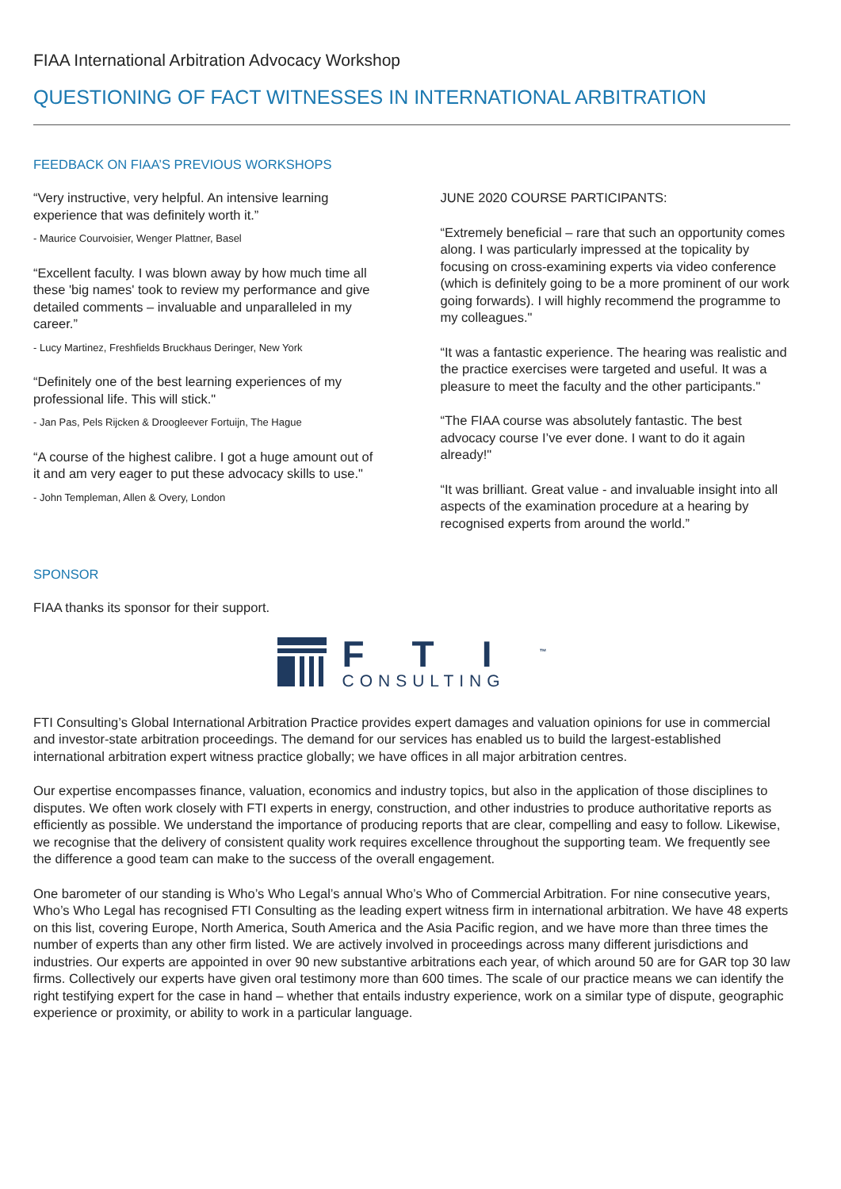FIAA International Arbitration Advocacy Workshop
QUESTIONING OF FACT WITNESSES IN INTERNATIONAL ARBITRATION
FEEDBACK ON FIAA’S PREVIOUS WORKSHOPS
“Very instructive, very helpful. An intensive learning experience that was definitely worth it.”
- Maurice Courvoisier, Wenger Plattner, Basel
“Excellent faculty. I was blown away by how much time all these 'big names' took to review my performance and give detailed comments – invaluable and unparalleled in my career.”
- Lucy Martinez, Freshfields Bruckhaus Deringer, New York
“Definitely one of the best learning experiences of my professional life. This will stick."
- Jan Pas, Pels Rijcken & Droogleever Fortuijn, The Hague
“A course of the highest calibre. I got a huge amount out of it and am very eager to put these advocacy skills to use."
- John Templeman, Allen & Overy, London
JUNE 2020 COURSE PARTICIPANTS:
“Extremely beneficial – rare that such an opportunity comes along. I was particularly impressed at the topicality by focusing on cross-examining experts via video conference (which is definitely going to be a more prominent of our work going forwards). I will highly recommend the programme to my colleagues."
“It was a fantastic experience. The hearing was realistic and the practice exercises were targeted and useful. It was a pleasure to meet the faculty and the other participants."
“The FIAA course was absolutely fantastic. The best advocacy course I’ve ever done. I want to do it again already!"
“It was brilliant. Great value - and invaluable insight into all aspects of the examination procedure at a hearing by recognised experts from around the world.”
SPONSOR
FIAA thanks its sponsor for their support.
FTI<sup>™</sup>
CONSULTING
FTI Consulting’s Global International Arbitration Practice provides expert damages and valuation opinions for use in commercial and investor-state arbitration proceedings. The demand for our services has enabled us to build the largest-established international arbitration expert witness practice globally; we have offices in all major arbitration centres.
Our expertise encompasses finance, valuation, economics and industry topics, but also in the application of those disciplines to disputes. We often work closely with FTI experts in energy, construction, and other industries to produce authoritative reports as efficiently as possible. We understand the importance of producing reports that are clear, compelling and easy to follow. Likewise, we recognise that the delivery of consistent quality work requires excellence throughout the supporting team. We frequently see the difference a good team can make to the success of the overall engagement.
One barometer of our standing is Who’s Who Legal’s annual Who’s Who of Commercial Arbitration. For nine consecutive years, Who’s Who Legal has recognised FTI Consulting as the leading expert witness firm in international arbitration. We have 48 experts on this list, covering Europe, North America, South America and the Asia Pacific region, and we have more than three times the number of experts than any other firm listed. We are actively involved in proceedings across many different jurisdictions and industries. Our experts are appointed in over 90 new substantive arbitrations each year, of which around 50 are for GAR top 30 law firms. Collectively our experts have given oral testimony more than 600 times. The scale of our practice means we can identify the right testifying expert for the case in hand – whether that entails industry experience, work on a similar type of dispute, geographic experience or proximity, or ability to work in a particular language.